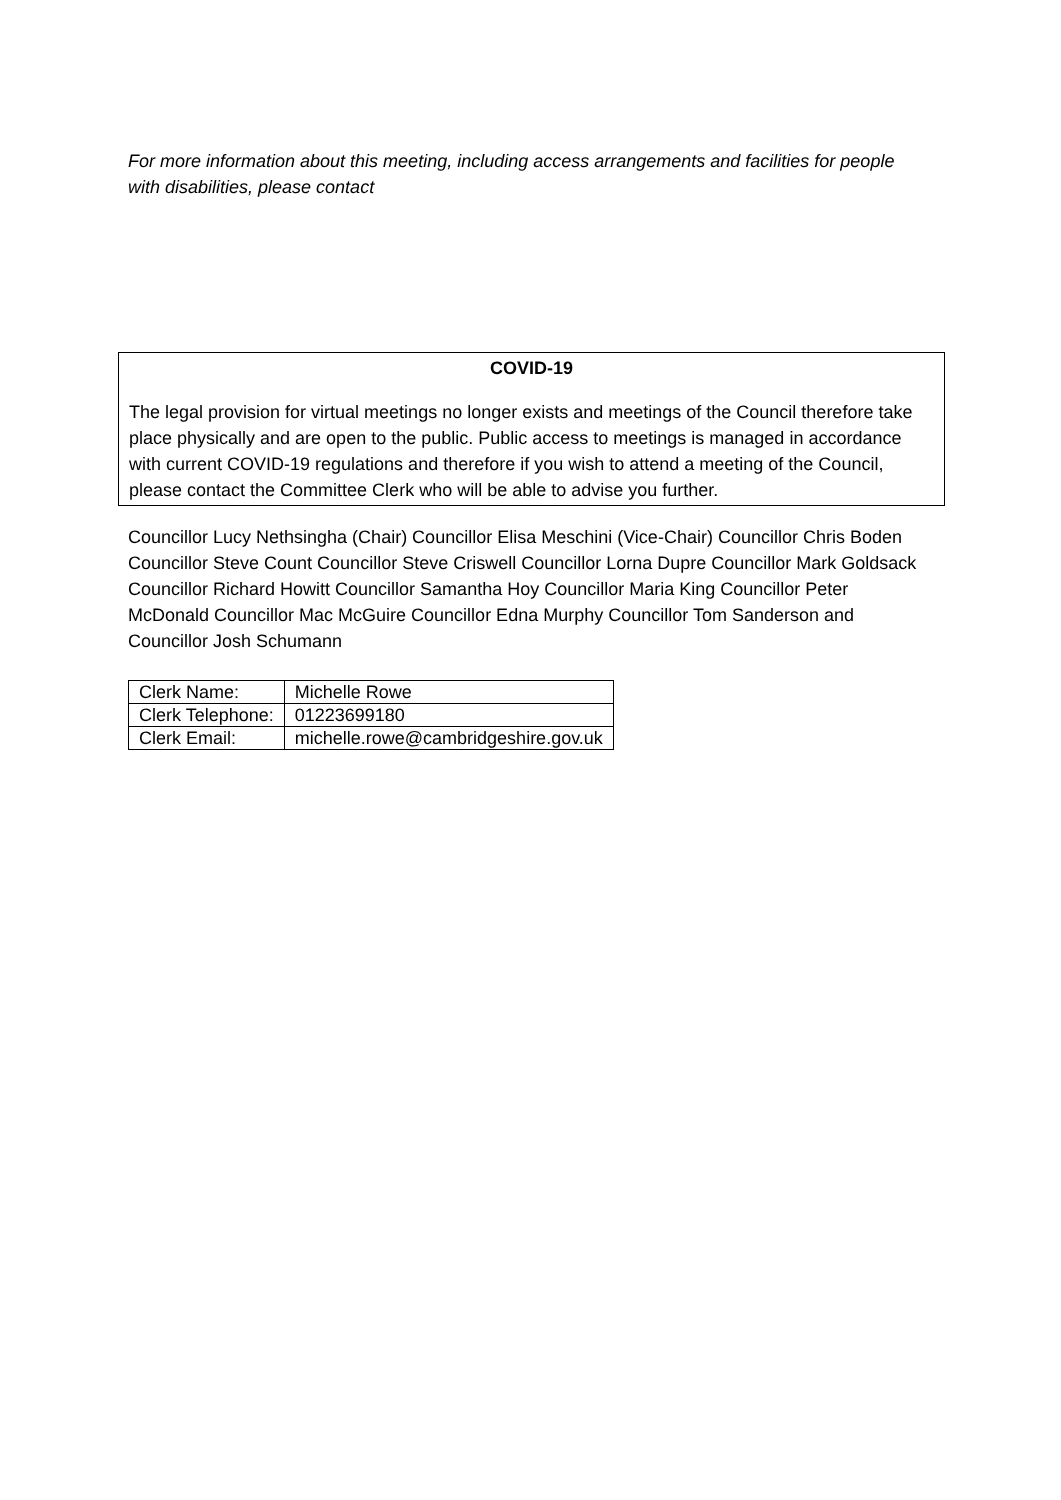For more information about this meeting, including access arrangements and facilities for people with disabilities, please contact
COVID-19
The legal provision for virtual meetings no longer exists and meetings of the Council therefore take place physically and are open to the public. Public access to meetings is managed in accordance with current COVID-19 regulations and therefore if you wish to attend a meeting of the Council, please contact the Committee Clerk who will be able to advise you further.
Councillor Lucy Nethsingha (Chair) Councillor Elisa Meschini (Vice-Chair) Councillor Chris Boden Councillor Steve Count Councillor Steve Criswell Councillor Lorna Dupre Councillor Mark Goldsack Councillor Richard Howitt Councillor Samantha Hoy Councillor Maria King Councillor Peter McDonald Councillor Mac McGuire Councillor Edna Murphy Councillor Tom Sanderson and Councillor Josh Schumann
| Clerk Name: | Michelle Rowe |
| Clerk Telephone: | 01223699180 |
| Clerk Email: | michelle.rowe@cambridgeshire.gov.uk |